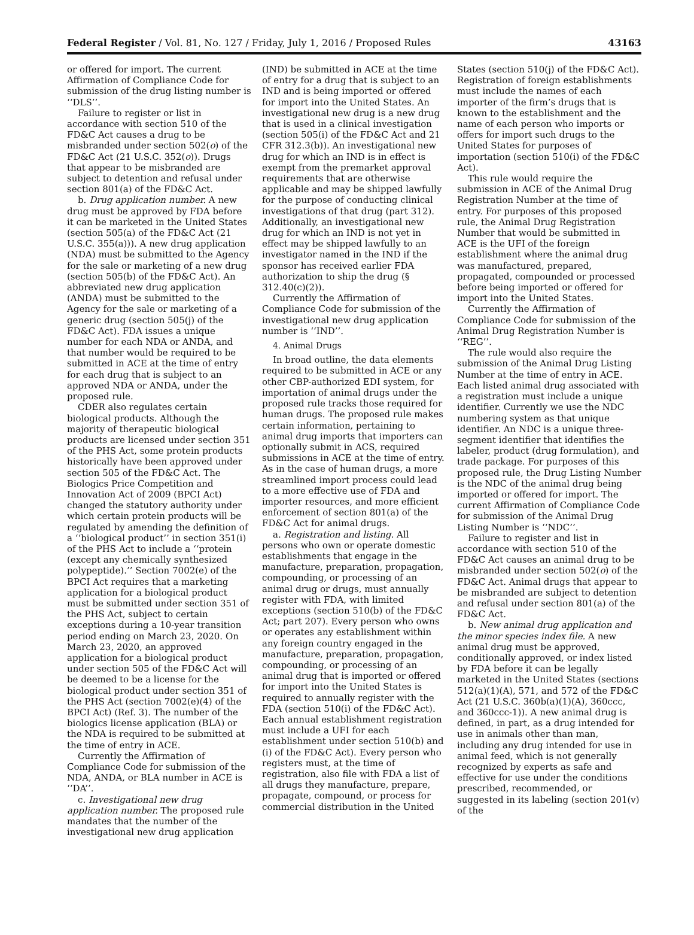Federal Register / Vol. 81, No. 127 / Friday, July 1, 2016 / Proposed Rules 43163
or offered for import. The current Affirmation of Compliance Code for submission of the drug listing number is ‘‘DLS’’.
Failure to register or list in accordance with section 510 of the FD&C Act causes a drug to be misbranded under section 502(o) of the FD&C Act (21 U.S.C. 352(o)). Drugs that appear to be misbranded are subject to detention and refusal under section 801(a) of the FD&C Act.
b. Drug application number. A new drug must be approved by FDA before it can be marketed in the United States (section 505(a) of the FD&C Act (21 U.S.C. 355(a))). A new drug application (NDA) must be submitted to the Agency for the sale or marketing of a new drug (section 505(b) of the FD&C Act). An abbreviated new drug application (ANDA) must be submitted to the Agency for the sale or marketing of a generic drug (section 505(j) of the FD&C Act). FDA issues a unique number for each NDA or ANDA, and that number would be required to be submitted in ACE at the time of entry for each drug that is subject to an approved NDA or ANDA, under the proposed rule.
CDER also regulates certain biological products. Although the majority of therapeutic biological products are licensed under section 351 of the PHS Act, some protein products historically have been approved under section 505 of the FD&C Act. The Biologics Price Competition and Innovation Act of 2009 (BPCI Act) changed the statutory authority under which certain protein products will be regulated by amending the definition of a ‘‘biological product’’ in section 351(i) of the PHS Act to include a ‘‘protein (except any chemically synthesized polypeptide).’’ Section 7002(e) of the BPCI Act requires that a marketing application for a biological product must be submitted under section 351 of the PHS Act, subject to certain exceptions during a 10-year transition period ending on March 23, 2020. On March 23, 2020, an approved application for a biological product under section 505 of the FD&C Act will be deemed to be a license for the biological product under section 351 of the PHS Act (section 7002(e)(4) of the BPCI Act) (Ref. 3). The number of the biologics license application (BLA) or the NDA is required to be submitted at the time of entry in ACE.
Currently the Affirmation of Compliance Code for submission of the NDA, ANDA, or BLA number in ACE is ‘‘DA’’.
c. Investigational new drug application number. The proposed rule mandates that the number of the investigational new drug application
(IND) be submitted in ACE at the time of entry for a drug that is subject to an IND and is being imported or offered for import into the United States. An investigational new drug is a new drug that is used in a clinical investigation (section 505(i) of the FD&C Act and 21 CFR 312.3(b)). An investigational new drug for which an IND is in effect is exempt from the premarket approval requirements that are otherwise applicable and may be shipped lawfully for the purpose of conducting clinical investigations of that drug (part 312). Additionally, an investigational new drug for which an IND is not yet in effect may be shipped lawfully to an investigator named in the IND if the sponsor has received earlier FDA authorization to ship the drug (§ 312.40(c)(2)).
Currently the Affirmation of Compliance Code for submission of the investigational new drug application number is ‘‘IND’’.
4. Animal Drugs
In broad outline, the data elements required to be submitted in ACE or any other CBP-authorized EDI system, for importation of animal drugs under the proposed rule tracks those required for human drugs. The proposed rule makes certain information, pertaining to animal drug imports that importers can optionally submit in ACS, required submissions in ACE at the time of entry. As in the case of human drugs, a more streamlined import process could lead to a more effective use of FDA and importer resources, and more efficient enforcement of section 801(a) of the FD&C Act for animal drugs.
a. Registration and listing. All persons who own or operate domestic establishments that engage in the manufacture, preparation, propagation, compounding, or processing of an animal drug or drugs, must annually register with FDA, with limited exceptions (section 510(b) of the FD&C Act; part 207). Every person who owns or operates any establishment within any foreign country engaged in the manufacture, preparation, propagation, compounding, or processing of an animal drug that is imported or offered for import into the United States is required to annually register with the FDA (section 510(i) of the FD&C Act). Each annual establishment registration must include a UFI for each establishment under section 510(b) and (i) of the FD&C Act). Every person who registers must, at the time of registration, also file with FDA a list of all drugs they manufacture, prepare, propagate, compound, or process for commercial distribution in the United
States (section 510(j) of the FD&C Act). Registration of foreign establishments must include the names of each importer of the firm’s drugs that is known to the establishment and the name of each person who imports or offers for import such drugs to the United States for purposes of importation (section 510(i) of the FD&C Act).
This rule would require the submission in ACE of the Animal Drug Registration Number at the time of entry. For purposes of this proposed rule, the Animal Drug Registration Number that would be submitted in ACE is the UFI of the foreign establishment where the animal drug was manufactured, prepared, propagated, compounded or processed before being imported or offered for import into the United States.
Currently the Affirmation of Compliance Code for submission of the Animal Drug Registration Number is ‘‘REG’’.
The rule would also require the submission of the Animal Drug Listing Number at the time of entry in ACE. Each listed animal drug associated with a registration must include a unique identifier. Currently we use the NDC numbering system as that unique identifier. An NDC is a unique three-segment identifier that identifies the labeler, product (drug formulation), and trade package. For purposes of this proposed rule, the Drug Listing Number is the NDC of the animal drug being imported or offered for import. The current Affirmation of Compliance Code for submission of the Animal Drug Listing Number is ‘‘NDC’’.
Failure to register and list in accordance with section 510 of the FD&C Act causes an animal drug to be misbranded under section 502(o) of the FD&C Act. Animal drugs that appear to be misbranded are subject to detention and refusal under section 801(a) of the FD&C Act.
b. New animal drug application and the minor species index file. A new animal drug must be approved, conditionally approved, or index listed by FDA before it can be legally marketed in the United States (sections 512(a)(1)(A), 571, and 572 of the FD&C Act (21 U.S.C. 360b(a)(1)(A), 360ccc, and 360ccc-1)). A new animal drug is defined, in part, as a drug intended for use in animals other than man, including any drug intended for use in animal feed, which is not generally recognized by experts as safe and effective for use under the conditions prescribed, recommended, or suggested in its labeling (section 201(v) of the